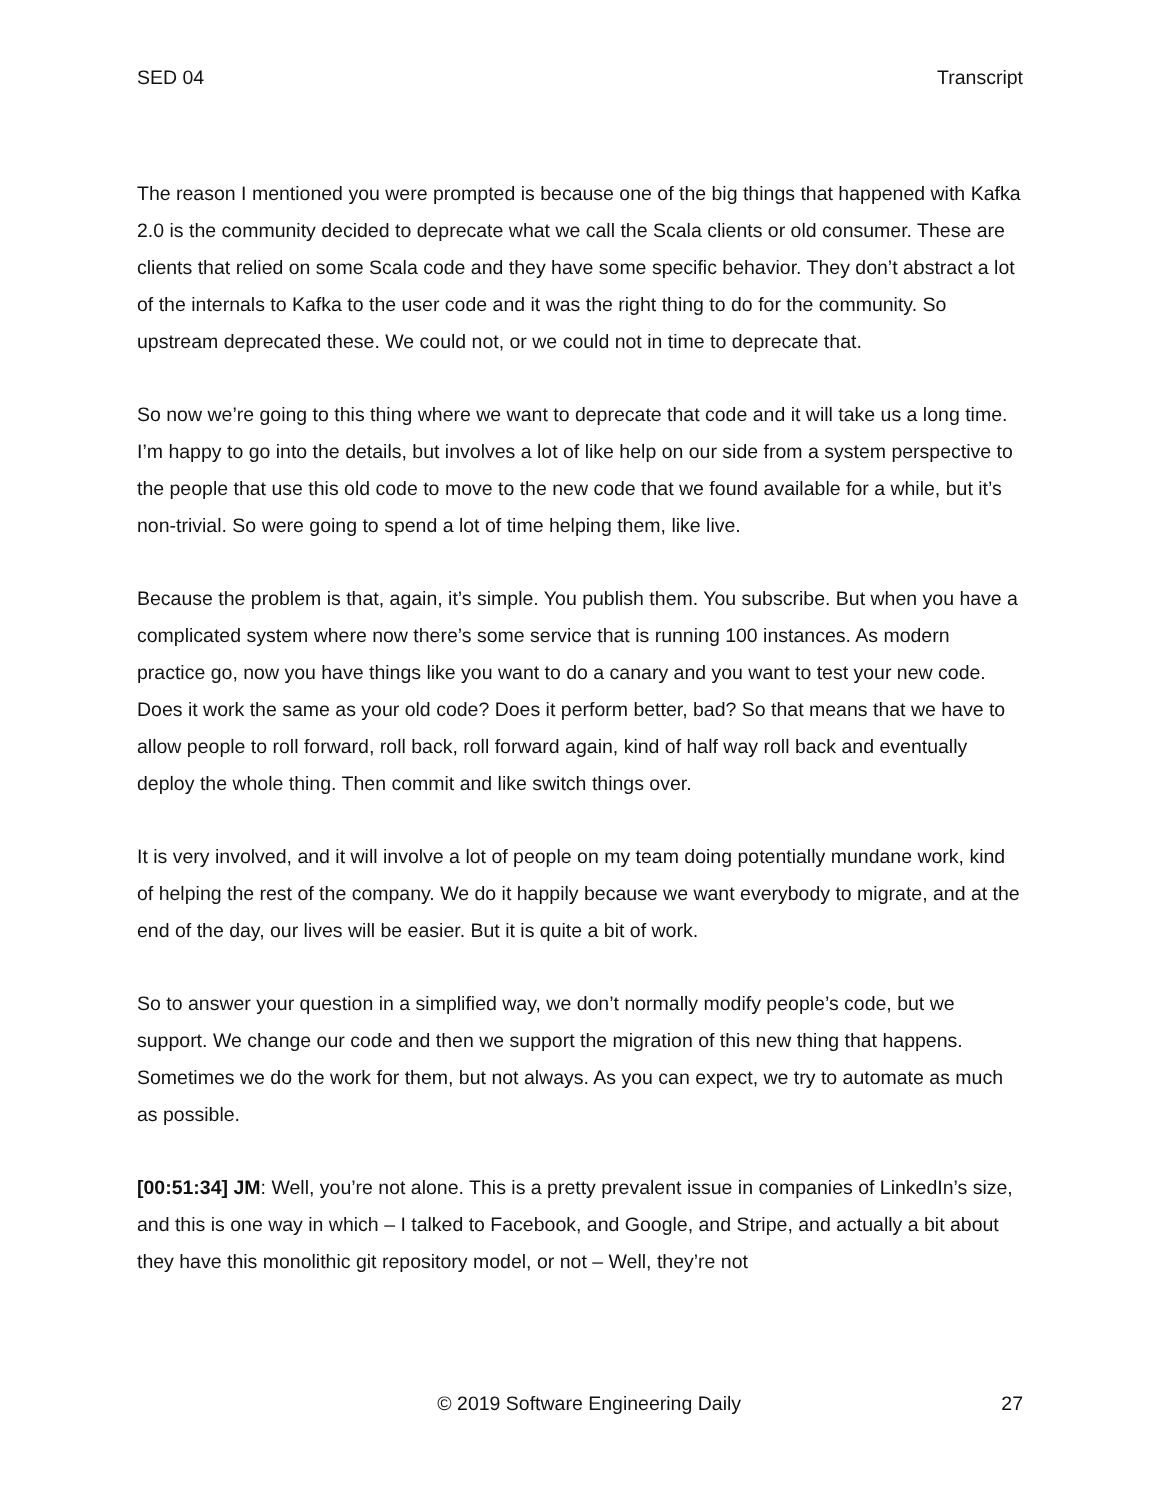SED 04 Transcript
The reason I mentioned you were prompted is because one of the big things that happened with Kafka 2.0 is the community decided to deprecate what we call the Scala clients or old consumer. These are clients that relied on some Scala code and they have some specific behavior. They don’t abstract a lot of the internals to Kafka to the user code and it was the right thing to do for the community. So upstream deprecated these. We could not, or we could not in time to deprecate that.
So now we’re going to this thing where we want to deprecate that code and it will take us a long time. I’m happy to go into the details, but involves a lot of like help on our side from a system perspective to the people that use this old code to move to the new code that we found available for a while, but it’s non-trivial. So were going to spend a lot of time helping them, like live.
Because the problem is that, again, it’s simple. You publish them. You subscribe. But when you have a complicated system where now there’s some service that is running 100 instances. As modern practice go, now you have things like you want to do a canary and you want to test your new code. Does it work the same as your old code? Does it perform better, bad? So that means that we have to allow people to roll forward, roll back, roll forward again, kind of half way roll back and eventually deploy the whole thing. Then commit and like switch things over.
It is very involved, and it will involve a lot of people on my team doing potentially mundane work, kind of helping the rest of the company. We do it happily because we want everybody to migrate, and at the end of the day, our lives will be easier. But it is quite a bit of work.
So to answer your question in a simplified way, we don’t normally modify people’s code, but we support. We change our code and then we support the migration of this new thing that happens. Sometimes we do the work for them, but not always. As you can expect, we try to automate as much as possible.
[00:51:34] JM: Well, you’re not alone. This is a pretty prevalent issue in companies of LinkedIn’s size, and this is one way in which – I talked to Facebook, and Google, and Stripe, and actually a bit about they have this monolithic git repository model, or not – Well, they’re not
© 2019 Software Engineering Daily 27